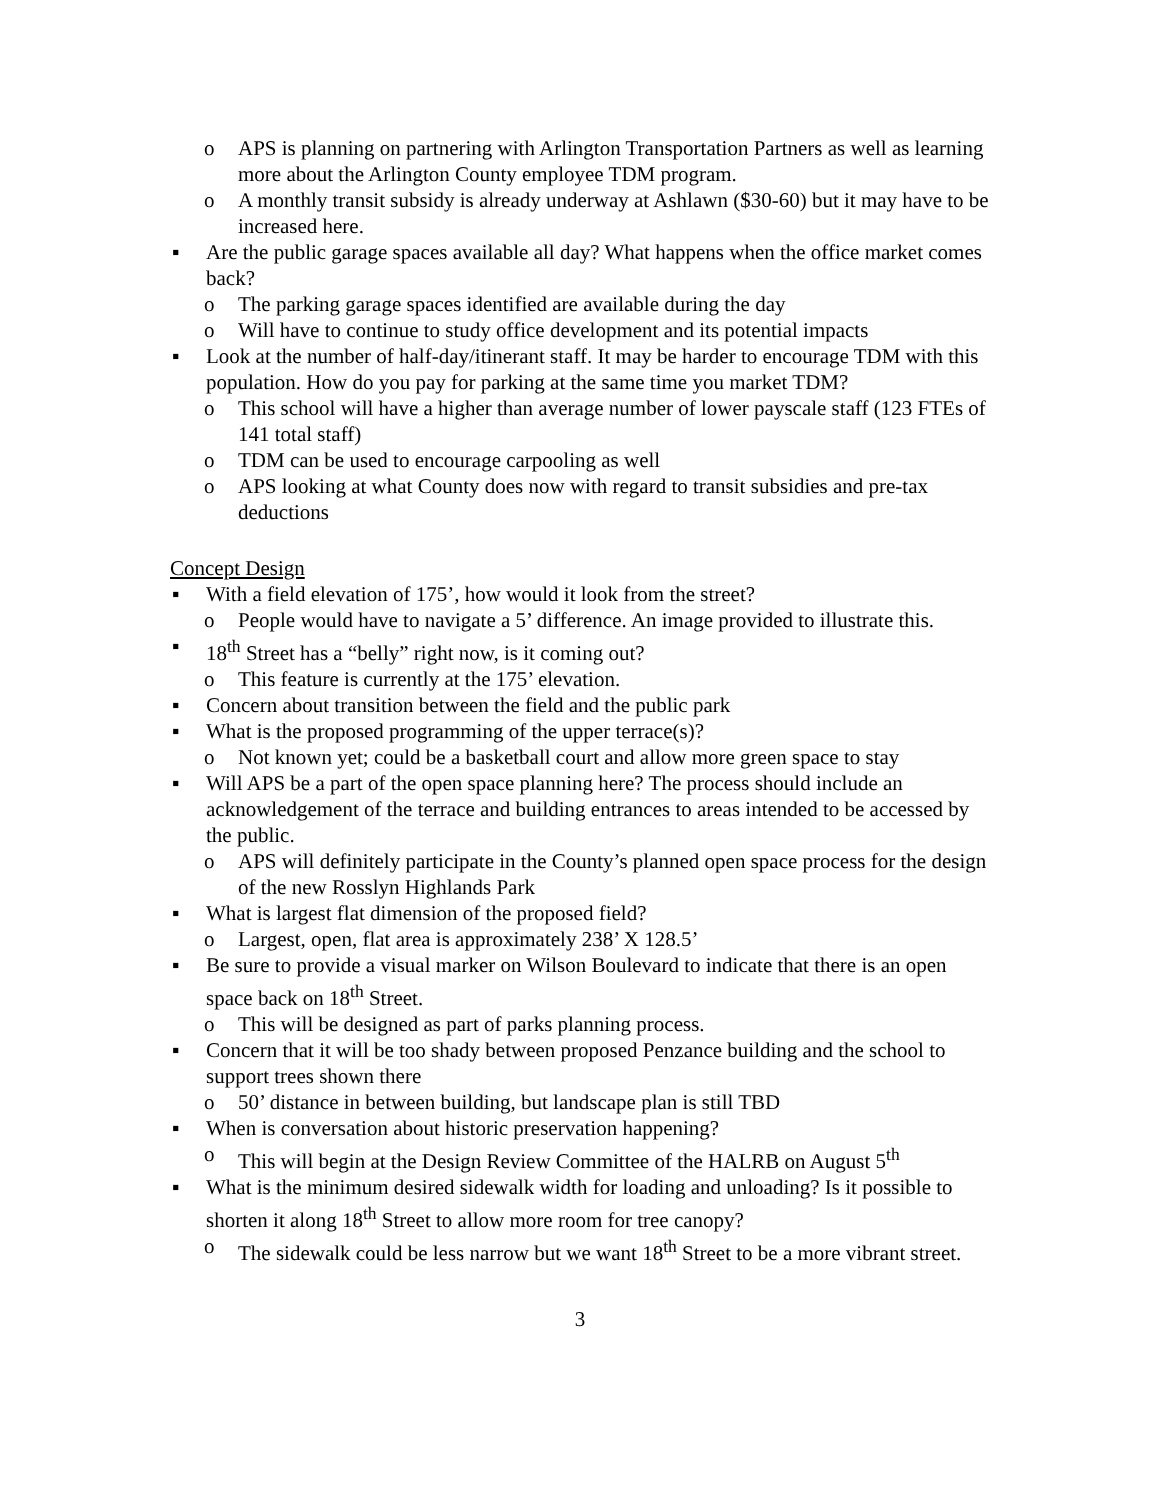o APS is planning on partnering with Arlington Transportation Partners as well as learning more about the Arlington County employee TDM program.
o A monthly transit subsidy is already underway at Ashlawn ($30-60) but it may have to be increased here.
▪ Are the public garage spaces available all day? What happens when the office market comes back?
o The parking garage spaces identified are available during the day
o Will have to continue to study office development and its potential impacts
▪ Look at the number of half-day/itinerant staff. It may be harder to encourage TDM with this population. How do you pay for parking at the same time you market TDM?
o This school will have a higher than average number of lower payscale staff (123 FTEs of 141 total staff)
o TDM can be used to encourage carpooling as well
o APS looking at what County does now with regard to transit subsidies and pre-tax deductions
Concept Design
▪ With a field elevation of 175’, how would it look from the street?
o People would have to navigate a 5’ difference. An image provided to illustrate this.
▪ 18<sup>th</sup> Street has a “belly” right now, is it coming out?
o This feature is currently at the 175’ elevation.
▪ Concern about transition between the field and the public park
▪ What is the proposed programming of the upper terrace(s)?
o Not known yet; could be a basketball court and allow more green space to stay
▪ Will APS be a part of the open space planning here? The process should include an acknowledgement of the terrace and building entrances to areas intended to be accessed by the public.
o APS will definitely participate in the County’s planned open space process for the design of the new Rosslyn Highlands Park
▪ What is largest flat dimension of the proposed field?
o Largest, open, flat area is approximately 238’ X 128.5’
▪ Be sure to provide a visual marker on Wilson Boulevard to indicate that there is an open space back on 18<sup>th</sup> Street.
o This will be designed as part of parks planning process.
▪ Concern that it will be too shady between proposed Penzance building and the school to support trees shown there
o 50’ distance in between building, but landscape plan is still TBD
▪ When is conversation about historic preservation happening?
o This will begin at the Design Review Committee of the HALRB on August 5<sup>th</sup>
▪ What is the minimum desired sidewalk width for loading and unloading? Is it possible to shorten it along 18<sup>th</sup> Street to allow more room for tree canopy?
o The sidewalk could be less narrow but we want 18<sup>th</sup> Street to be a more vibrant street.
3